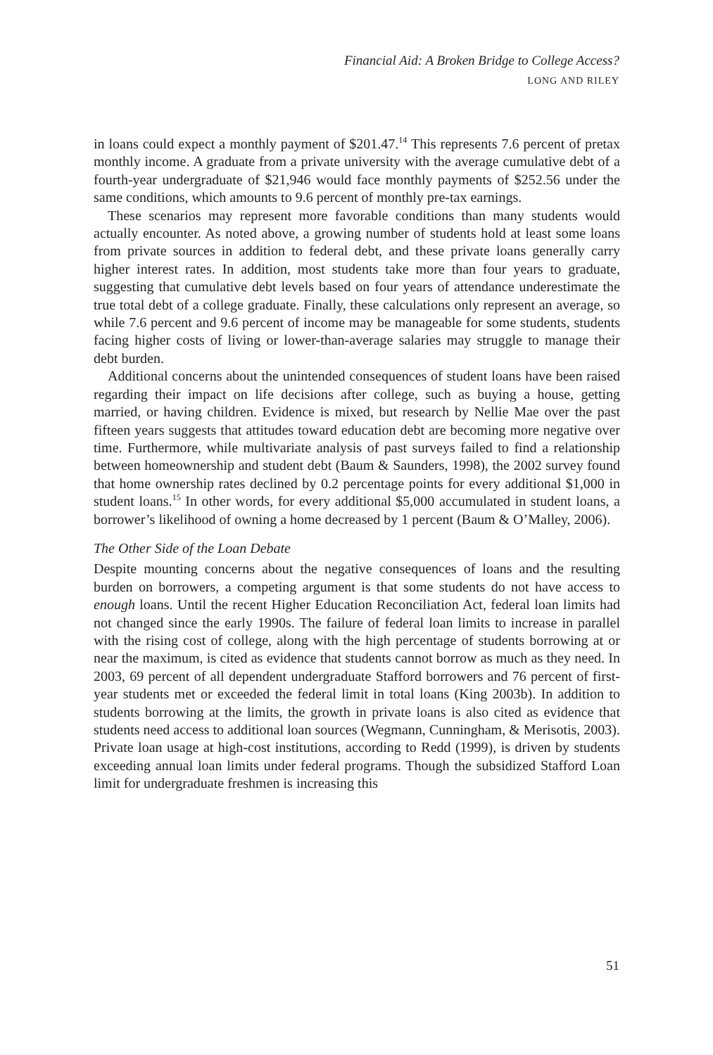Financial Aid: A Broken Bridge to College Access?
LONG AND RILEY
in loans could expect a monthly payment of $201.47.<sup>14</sup> This represents 7.6 percent of pretax monthly income. A graduate from a private university with the average cumulative debt of a fourth-year undergraduate of $21,946 would face monthly payments of $252.56 under the same conditions, which amounts to 9.6 percent of monthly pre-tax earnings.
These scenarios may represent more favorable conditions than many students would actually encounter. As noted above, a growing number of students hold at least some loans from private sources in addition to federal debt, and these private loans generally carry higher interest rates. In addition, most students take more than four years to graduate, suggesting that cumulative debt levels based on four years of attendance underestimate the true total debt of a college graduate. Finally, these calculations only represent an average, so while 7.6 percent and 9.6 percent of income may be manageable for some students, students facing higher costs of living or lower-than-average salaries may struggle to manage their debt burden.
Additional concerns about the unintended consequences of student loans have been raised regarding their impact on life decisions after college, such as buying a house, getting married, or having children. Evidence is mixed, but research by Nellie Mae over the past fifteen years suggests that attitudes toward education debt are becoming more negative over time. Furthermore, while multivariate analysis of past surveys failed to find a relationship between homeownership and student debt (Baum & Saunders, 1998), the 2002 survey found that home ownership rates declined by 0.2 percentage points for every additional $1,000 in student loans.<sup>15</sup> In other words, for every additional $5,000 accumulated in student loans, a borrower’s likelihood of owning a home decreased by 1 percent (Baum & O’Malley, 2006).
The Other Side of the Loan Debate
Despite mounting concerns about the negative consequences of loans and the resulting burden on borrowers, a competing argument is that some students do not have access to enough loans. Until the recent Higher Education Reconciliation Act, federal loan limits had not changed since the early 1990s. The failure of federal loan limits to increase in parallel with the rising cost of college, along with the high percentage of students borrowing at or near the maximum, is cited as evidence that students cannot borrow as much as they need. In 2003, 69 percent of all dependent undergraduate Stafford borrowers and 76 percent of first-year students met or exceeded the federal limit in total loans (King 2003b). In addition to students borrowing at the limits, the growth in private loans is also cited as evidence that students need access to additional loan sources (Wegmann, Cunningham, & Merisotis, 2003). Private loan usage at high-cost institutions, according to Redd (1999), is driven by students exceeding annual loan limits under federal programs. Though the subsidized Stafford Loan limit for undergraduate freshmen is increasing this
51